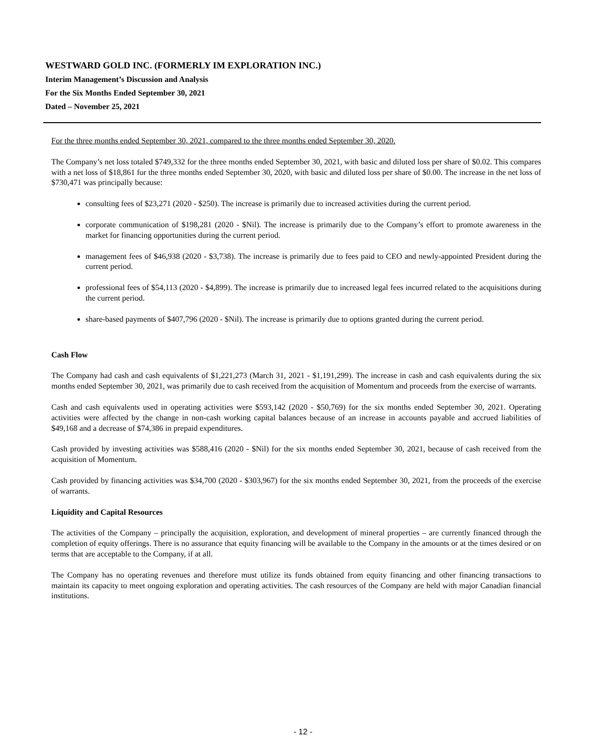WESTWARD GOLD INC. (FORMERLY IM EXPLORATION INC.)
Interim Management’s Discussion and Analysis
For the Six Months Ended September 30, 2021
Dated – November 25, 2021
For the three months ended September 30, 2021, compared to the three months ended September 30, 2020.
The Company’s net loss totaled $749,332 for the three months ended September 30, 2021, with basic and diluted loss per share of $0.02. This compares with a net loss of $18,861 for the three months ended September 30, 2020, with basic and diluted loss per share of $0.00. The increase in the net loss of $730,471 was principally because:
consulting fees of $23,271 (2020 - $250). The increase is primarily due to increased activities during the current period.
corporate communication of $198,281 (2020 - $Nil). The increase is primarily due to the Company’s effort to promote awareness in the market for financing opportunities during the current period.
management fees of $46,938 (2020 - $3,738). The increase is primarily due to fees paid to CEO and newly-appointed President during the current period.
professional fees of $54,113 (2020 - $4,899). The increase is primarily due to increased legal fees incurred related to the acquisitions during the current period.
share-based payments of $407,796 (2020 - $Nil). The increase is primarily due to options granted during the current period.
Cash Flow
The Company had cash and cash equivalents of $1,221,273 (March 31, 2021 - $1,191,299). The increase in cash and cash equivalents during the six months ended September 30, 2021, was primarily due to cash received from the acquisition of Momentum and proceeds from the exercise of warrants.
Cash and cash equivalents used in operating activities were $593,142 (2020 - $50,769) for the six months ended September 30, 2021. Operating activities were affected by the change in non-cash working capital balances because of an increase in accounts payable and accrued liabilities of $49,168 and a decrease of $74,386 in prepaid expenditures.
Cash provided by investing activities was $588,416 (2020 - $Nil) for the six months ended September 30, 2021, because of cash received from the acquisition of Momentum.
Cash provided by financing activities was $34,700 (2020 - $303,967) for the six months ended September 30, 2021, from the proceeds of the exercise of warrants.
Liquidity and Capital Resources
The activities of the Company – principally the acquisition, exploration, and development of mineral properties – are currently financed through the completion of equity offerings. There is no assurance that equity financing will be available to the Company in the amounts or at the times desired or on terms that are acceptable to the Company, if at all.
The Company has no operating revenues and therefore must utilize its funds obtained from equity financing and other financing transactions to maintain its capacity to meet ongoing exploration and operating activities. The cash resources of the Company are held with major Canadian financial institutions.
- 12 -